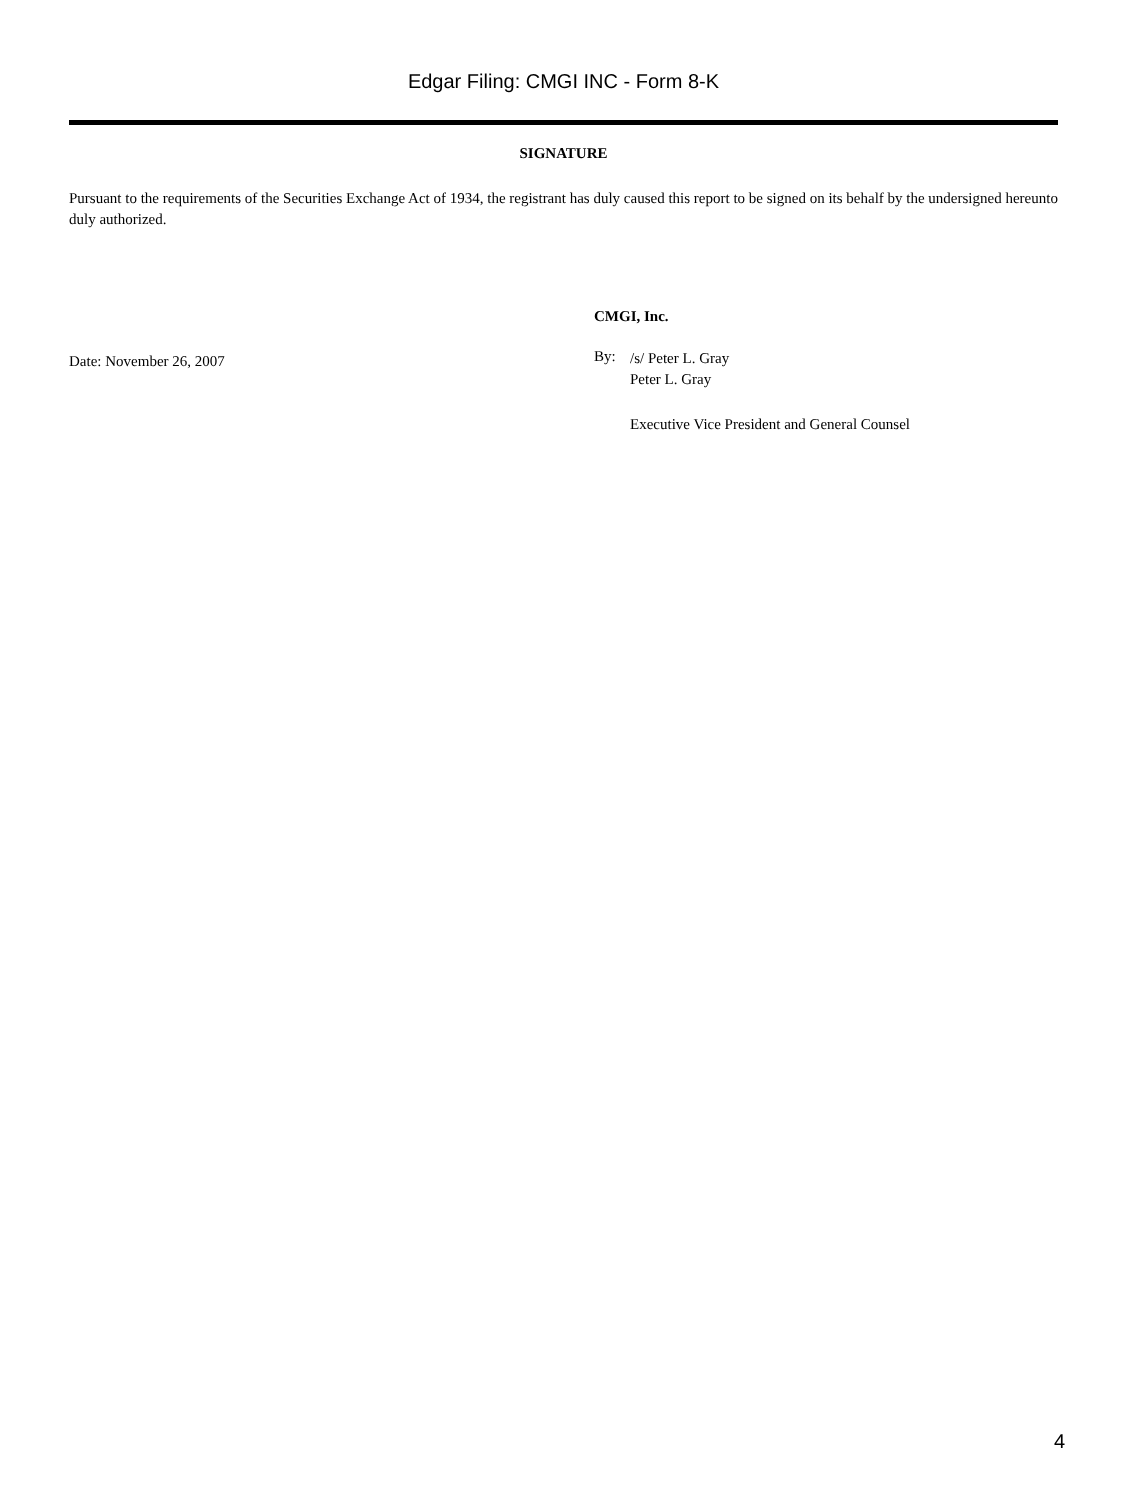Edgar Filing: CMGI INC - Form 8-K
SIGNATURE
Pursuant to the requirements of the Securities Exchange Act of 1934, the registrant has duly caused this report to be signed on its behalf by the undersigned hereunto duly authorized.
Date: November 26, 2007
CMGI, Inc.
By:
/s/ Peter L. Gray
Peter L. Gray
Executive Vice President and General Counsel
4